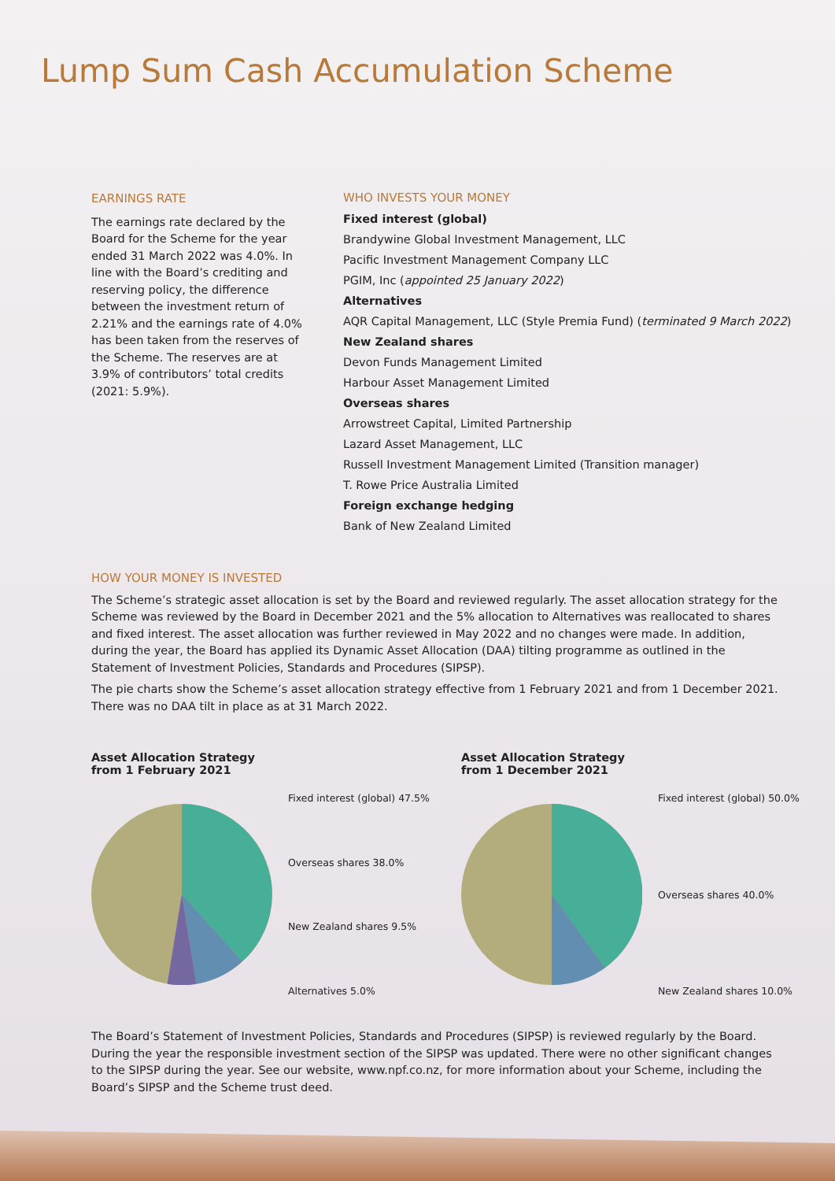Lump Sum Cash Accumulation Scheme
EARNINGS RATE
The earnings rate declared by the Board for the Scheme for the year ended 31 March 2022 was 4.0%. In line with the Board’s crediting and reserving policy, the difference between the investment return of 2.21% and the earnings rate of 4.0% has been taken from the reserves of the Scheme. The reserves are at 3.9% of contributors’ total credits (2021: 5.9%).
WHO INVESTS YOUR MONEY
Fixed interest (global)
Brandywine Global Investment Management, LLC
Pacific Investment Management Company LLC
PGIM, Inc (appointed 25 January 2022)
Alternatives
AQR Capital Management, LLC (Style Premia Fund) (terminated 9 March 2022)
New Zealand shares
Devon Funds Management Limited
Harbour Asset Management Limited
Overseas shares
Arrowstreet Capital, Limited Partnership
Lazard Asset Management, LLC
Russell Investment Management Limited (Transition manager)
T. Rowe Price Australia Limited
Foreign exchange hedging
Bank of New Zealand Limited
HOW YOUR MONEY IS INVESTED
The Scheme’s strategic asset allocation is set by the Board and reviewed regularly. The asset allocation strategy for the Scheme was reviewed by the Board in December 2021 and the 5% allocation to Alternatives was reallocated to shares and fixed interest. The asset allocation was further reviewed in May 2022 and no changes were made. In addition, during the year, the Board has applied its Dynamic Asset Allocation (DAA) tilting programme as outlined in the Statement of Investment Policies, Standards and Procedures (SIPSP).
The pie charts show the Scheme’s asset allocation strategy effective from 1 February 2021 and from 1 December 2021. There was no DAA tilt in place as at 31 March 2022.
Asset Allocation Strategy
from 1 February 2021
Fixed interest (global) 47.5%
Overseas shares 38.0%
New Zealand shares 9.5%
Alternatives 5.0%
Asset Allocation Strategy
from 1 December 2021
Fixed interest (global) 50.0%
Overseas shares 40.0%
New Zealand shares 10.0%
The Board’s Statement of Investment Policies, Standards and Procedures (SIPSP) is reviewed regularly by the Board. During the year the responsible investment section of the SIPSP was updated. There were no other significant changes to the SIPSP during the year. See our website, www.npf.co.nz, for more information about your Scheme, including the Board’s SIPSP and the Scheme trust deed.